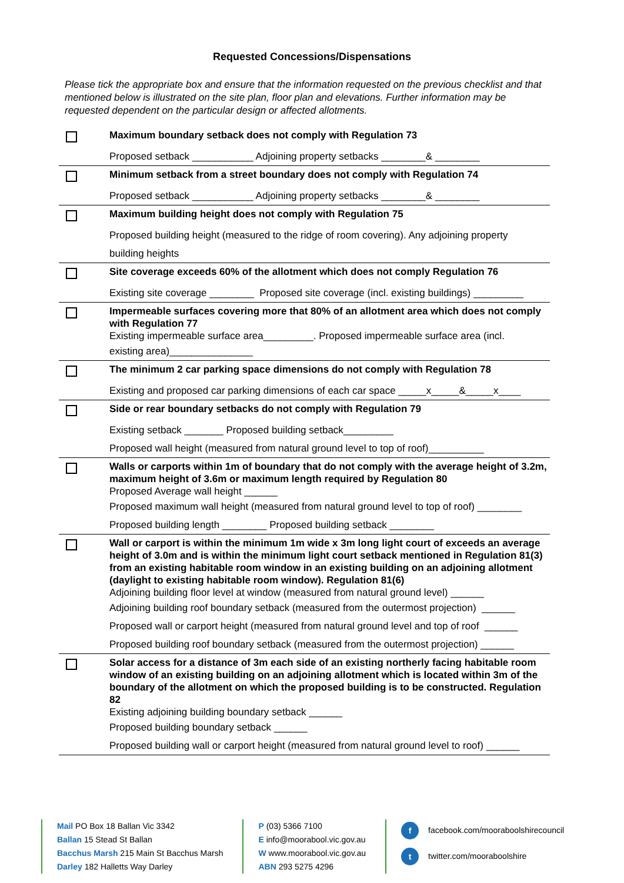Requested Concessions/Dispensations
Please tick the appropriate box and ensure that the information requested on the previous checklist and that mentioned below is illustrated on the site plan, floor plan and elevations. Further information may be requested dependent on the particular design or affected allotments.
Maximum boundary setback does not comply with Regulation 73
Proposed setback ___________ Adjoining property setbacks ________& ________
Minimum setback from a street boundary does not comply with Regulation 74
Proposed setback ___________ Adjoining property setbacks ________& ________
Maximum building height does not comply with Regulation 75
Proposed building height (measured to the ridge of room covering). Any adjoining property
building heights
Site coverage exceeds 60% of the allotment which does not comply Regulation 76
Existing site coverage ________ Proposed site coverage (incl. existing buildings) _________
Impermeable surfaces covering more that 80% of an allotment area which does not comply with Regulation 77
Existing impermeable surface area_________. Proposed impermeable surface area (incl.
existing area)_______________
The minimum 2 car parking space dimensions do not comply with Regulation 78
Existing and proposed car parking dimensions of each car space _____x_____&_____x____
Side or rear boundary setbacks do not comply with Regulation 79
Existing setback _______ Proposed building setback_________
Proposed wall height (measured from natural ground level to top of roof)__________
Walls or carports within 1m of boundary that do not comply with the average height of 3.2m, maximum height of 3.6m or maximum length required by Regulation 80
Proposed Average wall height ______
Proposed maximum wall height (measured from natural ground level to top of roof) ________
Proposed building length ________ Proposed building setback ________
Wall or carport is within the minimum 1m wide x 3m long light court of exceeds an average height of 3.0m and is within the minimum light court setback mentioned in Regulation 81(3) from an existing habitable room window in an existing building on an adjoining allotment (daylight to existing habitable room window). Regulation 81(6)
Adjoining building floor level at window (measured from natural ground level) ______
Adjoining building roof boundary setback (measured from the outermost projection) ______
Proposed wall or carport height (measured from natural ground level and top of roof ______
Proposed building roof boundary setback (measured from the outermost projection) ______
Solar access for a distance of 3m each side of an existing northerly facing habitable room window of an existing building on an adjoining allotment which is located within 3m of the boundary of the allotment on which the proposed building is to be constructed. Regulation 82
Existing adjoining building boundary setback ______
Proposed building boundary setback ______
Proposed building wall or carport height (measured from natural ground level to roof) ______
Mail PO Box 18 Ballan Vic 3342
Ballan 15 Stead St Ballan
Bacchus Marsh 215 Main St Bacchus Marsh
Darley 182 Halletts Way Darley
P (03) 5366 7100
E info@moorabool.vic.gov.au
W www.moorabool.vic.gov.au
ABN 293 5275 4296
f facebook.com/mooraboolshirecouncil
t twitter.com/mooraboolshire